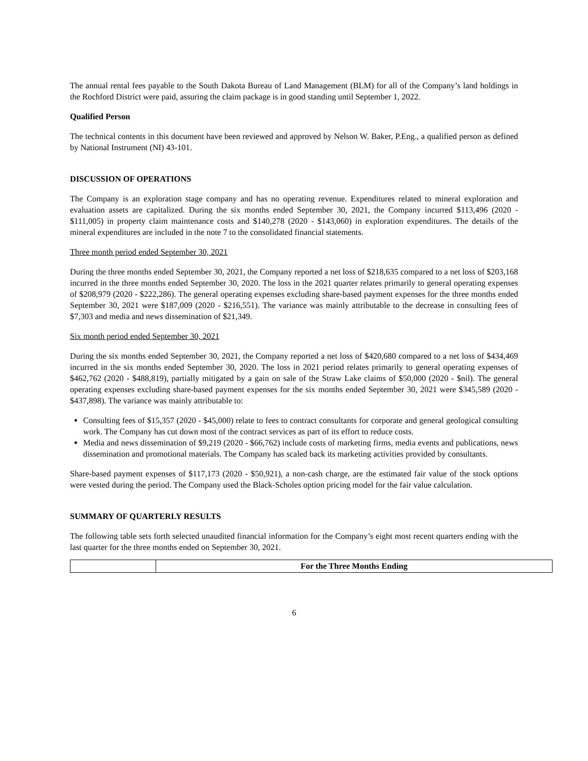The annual rental fees payable to the South Dakota Bureau of Land Management (BLM) for all of the Company’s land holdings in the Rochford District were paid, assuring the claim package is in good standing until September 1, 2022.
Qualified Person
The technical contents in this document have been reviewed and approved by Nelson W. Baker, P.Eng., a qualified person as defined by National Instrument (NI) 43-101.
DISCUSSION OF OPERATIONS
The Company is an exploration stage company and has no operating revenue. Expenditures related to mineral exploration and evaluation assets are capitalized. During the six months ended September 30, 2021, the Company incurred $113,496 (2020 - $111,005) in property claim maintenance costs and $140,278 (2020 - $143,060) in exploration expenditures. The details of the mineral expenditures are included in the note 7 to the consolidated financial statements.
Three month period ended September 30, 2021
During the three months ended September 30, 2021, the Company reported a net loss of $218,635 compared to a net loss of $203,168 incurred in the three months ended September 30, 2020. The loss in the 2021 quarter relates primarily to general operating expenses of $208,979 (2020 - $222,286). The general operating expenses excluding share-based payment expenses for the three months ended September 30, 2021 were $187,009 (2020 - $216,551). The variance was mainly attributable to the decrease in consulting fees of $7,303 and media and news dissemination of $21,349.
Six month period ended September 30, 2021
During the six months ended September 30, 2021, the Company reported a net loss of $420,680 compared to a net loss of $434,469 incurred in the six months ended September 30, 2020. The loss in 2021 period relates primarily to general operating expenses of $462,762 (2020 - $488,819), partially mitigated by a gain on sale of the Straw Lake claims of $50,000 (2020 - $nil). The general operating expenses excluding share-based payment expenses for the six months ended September 30, 2021 were $345,589 (2020 - $437,898). The variance was mainly attributable to:
Consulting fees of $15,357 (2020 - $45,000) relate to fees to contract consultants for corporate and general geological consulting work. The Company has cut down most of the contract services as part of its effort to reduce costs.
Media and news dissemination of $9,219 (2020 - $66,762) include costs of marketing firms, media events and publications, news dissemination and promotional materials. The Company has scaled back its marketing activities provided by consultants.
Share-based payment expenses of $117,173 (2020 - $50,921), a non-cash charge, are the estimated fair value of the stock options were vested during the period. The Company used the Black-Scholes option pricing model for the fair value calculation.
SUMMARY OF QUARTERLY RESULTS
The following table sets forth selected unaudited financial information for the Company’s eight most recent quarters ending with the last quarter for the three months ended on September 30, 2021.
| | For the Three Months Ending |
| --- | --- |
6